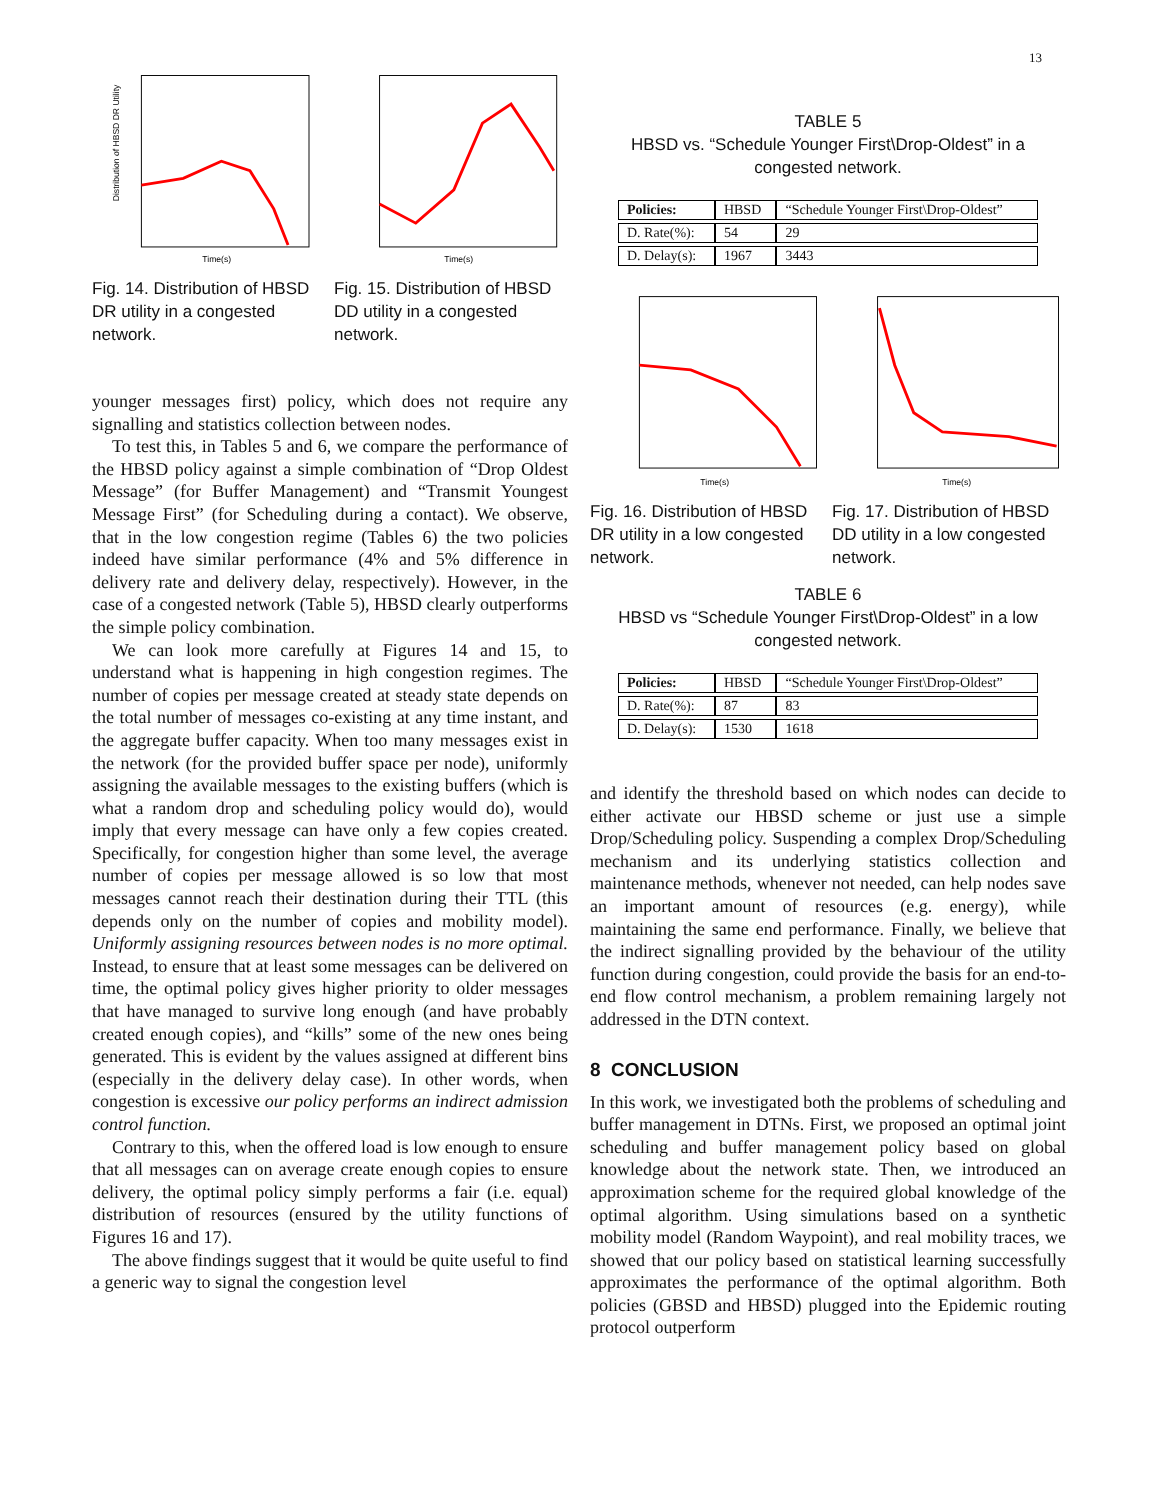13
Distribution of HBSD DR Utility
Time(s)
Fig. 14. Distribution of HBSD DR utility in a congested network.
Time(s)
Fig. 15. Distribution of HBSD DD utility in a congested network.
younger messages first) policy, which does not require any signalling and statistics collection between nodes.
To test this, in Tables 5 and 6, we compare the performance of the HBSD policy against a simple combination of “Drop Oldest Message” (for Buffer Management) and “Transmit Youngest Message First” (for Scheduling during a contact). We observe, that in the low congestion regime (Tables 6) the two policies indeed have similar performance (4% and 5% difference in delivery rate and delivery delay, respectively). However, in the case of a congested network (Table 5), HBSD clearly outperforms the simple policy combination.
We can look more carefully at Figures 14 and 15, to understand what is happening in high congestion regimes. The number of copies per message created at steady state depends on the total number of messages co-existing at any time instant, and the aggregate buffer capacity. When too many messages exist in the network (for the provided buffer space per node), uniformly assigning the available messages to the existing buffers (which is what a random drop and scheduling policy would do), would imply that every message can have only a few copies created. Specifically, for congestion higher than some level, the average number of copies per message allowed is so low that most messages cannot reach their destination during their TTL (this depends only on the number of copies and mobility model). Uniformly assigning resources between nodes is no more optimal. Instead, to ensure that at least some messages can be delivered on time, the optimal policy gives higher priority to older messages that have managed to survive long enough (and have probably created enough copies), and “kills” some of the new ones being generated. This is evident by the values assigned at different bins (especially in the delivery delay case). In other words, when congestion is excessive our policy performs an indirect admission control function.
Contrary to this, when the offered load is low enough to ensure that all messages can on average create enough copies to ensure delivery, the optimal policy simply performs a fair (i.e. equal) distribution of resources (ensured by the utility functions of Figures 16 and 17).
The above findings suggest that it would be quite useful to find a generic way to signal the congestion level
TABLE 5
HBSD vs. “Schedule Younger First\Drop-Oldest” in a congested network.
| Policies: | HBSD | “Schedule Younger First\Drop-Oldest” |
| D. Rate(%): | 54 | 29 |
| D. Delay(s): | 1967 | 3443 |
Time(s)
Fig. 16. Distribution of HBSD DR utility in a low congested network.
Time(s)
Fig. 17. Distribution of HBSD DD utility in a low congested network.
TABLE 6
HBSD vs “Schedule Younger First\Drop-Oldest” in a low congested network.
| Policies: | HBSD | “Schedule Younger First\Drop-Oldest” |
| D. Rate(%): | 87 | 83 |
| D. Delay(s): | 1530 | 1618 |
and identify the threshold based on which nodes can decide to either activate our HBSD scheme or just use a simple Drop/Scheduling policy. Suspending a complex Drop/Scheduling mechanism and its underlying statistics collection and maintenance methods, whenever not needed, can help nodes save an important amount of resources (e.g. energy), while maintaining the same end performance. Finally, we believe that the indirect signalling provided by the behaviour of the utility function during congestion, could provide the basis for an end-to-end flow control mechanism, a problem remaining largely not addressed in the DTN context.
8 CONCLUSION
In this work, we investigated both the problems of scheduling and buffer management in DTNs. First, we proposed an optimal joint scheduling and buffer management policy based on global knowledge about the network state. Then, we introduced an approximation scheme for the required global knowledge of the optimal algorithm. Using simulations based on a synthetic mobility model (Random Waypoint), and real mobility traces, we showed that our policy based on statistical learning successfully approximates the performance of the optimal algorithm. Both policies (GBSD and HBSD) plugged into the Epidemic routing protocol outperform